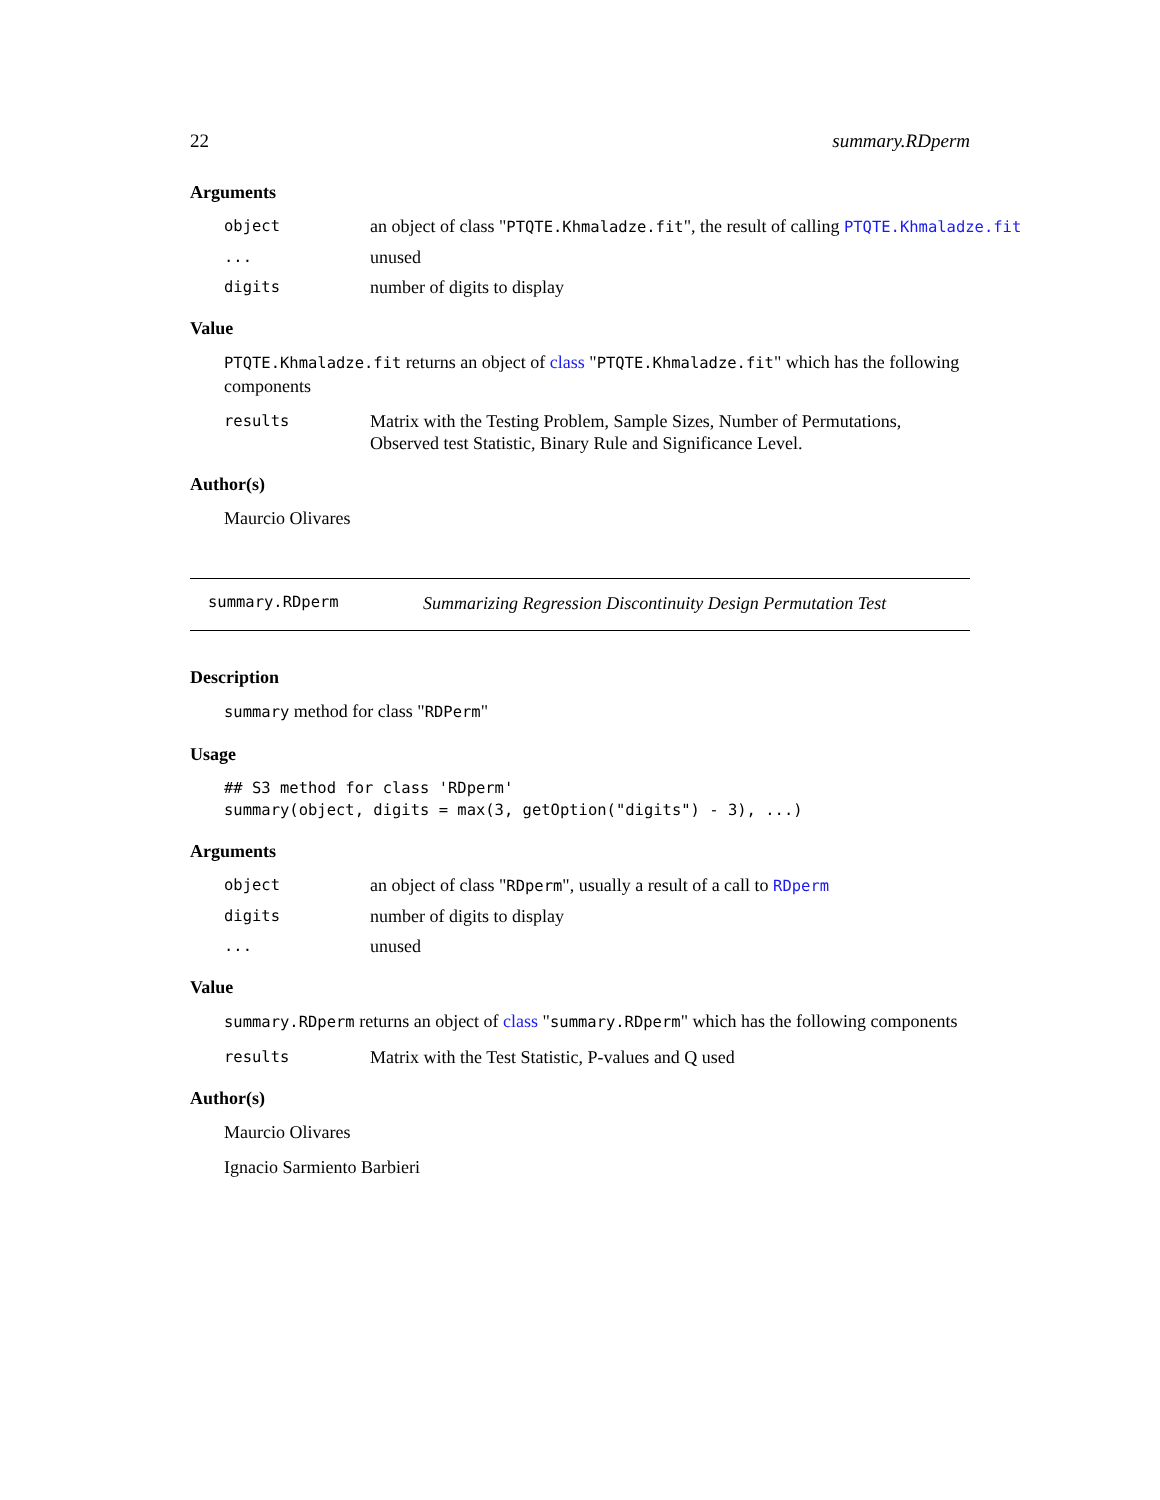22 summary.RDperm
Arguments
object an object of class "PTQTE.Khmaladze.fit", the result of calling PTQTE.Khmaladze.fit
... unused
digits number of digits to display
Value
PTQTE.Khmaladze.fit returns an object of class "PTQTE.Khmaladze.fit" which has the following components
results Matrix with the Testing Problem, Sample Sizes, Number of Permutations, Observed test Statistic, Binary Rule and Significance Level.
Author(s)
Maurcio Olivares
summary.RDperm Summarizing Regression Discontinuity Design Permutation Test
Description
summary method for class "RDPerm"
Usage
## S3 method for class 'RDperm'
summary(object, digits = max(3, getOption("digits") - 3), ...)
Arguments
object an object of class "RDperm", usually a result of a call to RDperm
digits number of digits to display
... unused
Value
summary.RDperm returns an object of class "summary.RDperm" which has the following components
results Matrix with the Test Statistic, P-values and Q used
Author(s)
Maurcio Olivares
Ignacio Sarmiento Barbieri